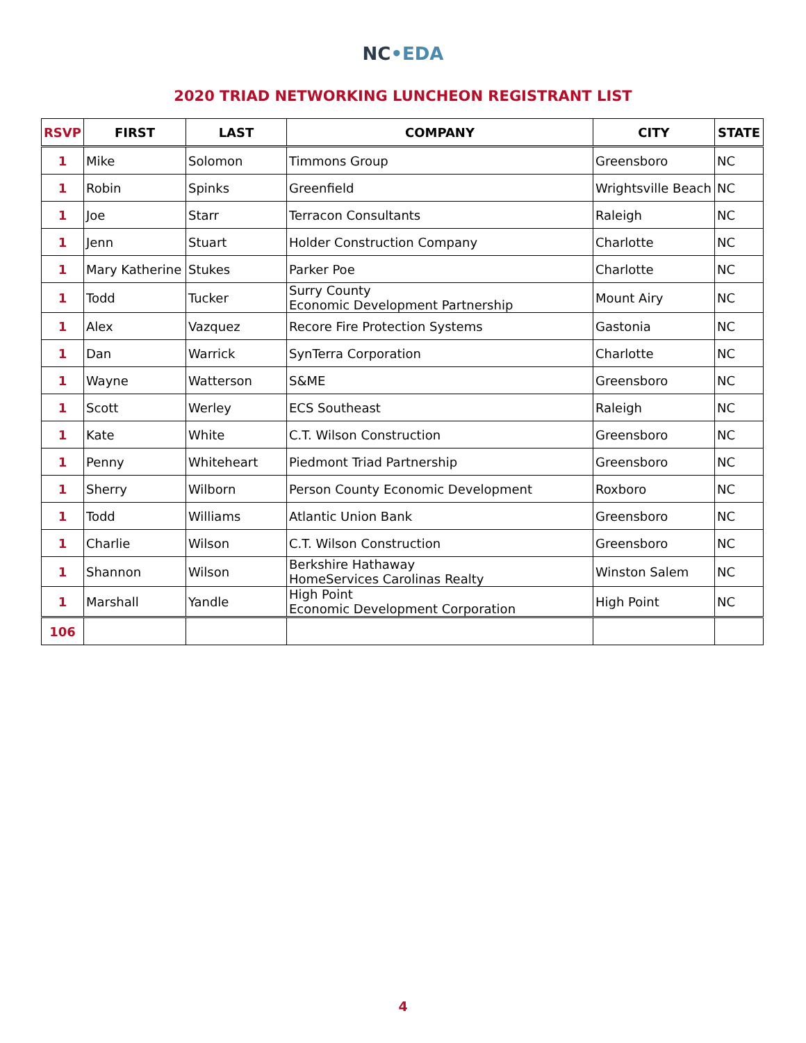NC•EDA
2020 TRIAD NETWORKING LUNCHEON REGISTRANT LIST
| RSVP | FIRST | LAST | COMPANY | CITY | STATE |
| --- | --- | --- | --- | --- | --- |
| 1 | Mike | Solomon | Timmons Group | Greensboro | NC |
| 1 | Robin | Spinks | Greenfield | Wrightsville Beach | NC |
| 1 | Joe | Starr | Terracon Consultants | Raleigh | NC |
| 1 | Jenn | Stuart | Holder Construction Company | Charlotte | NC |
| 1 | Mary Katherine | Stukes | Parker Poe | Charlotte | NC |
| 1 | Todd | Tucker | Surry County Economic Development Partnership | Mount Airy | NC |
| 1 | Alex | Vazquez | Recore Fire Protection Systems | Gastonia | NC |
| 1 | Dan | Warrick | SynTerra Corporation | Charlotte | NC |
| 1 | Wayne | Watterson | S&ME | Greensboro | NC |
| 1 | Scott | Werley | ECS Southeast | Raleigh | NC |
| 1 | Kate | White | C.T. Wilson Construction | Greensboro | NC |
| 1 | Penny | Whiteheart | Piedmont Triad Partnership | Greensboro | NC |
| 1 | Sherry | Wilborn | Person County Economic Development | Roxboro | NC |
| 1 | Todd | Williams | Atlantic Union Bank | Greensboro | NC |
| 1 | Charlie | Wilson | C.T. Wilson Construction | Greensboro | NC |
| 1 | Shannon | Wilson | Berkshire Hathaway HomeServices Carolinas Realty | Winston Salem | NC |
| 1 | Marshall | Yandle | High Point Economic Development Corporation | High Point | NC |
| 106 | | | | | |
4